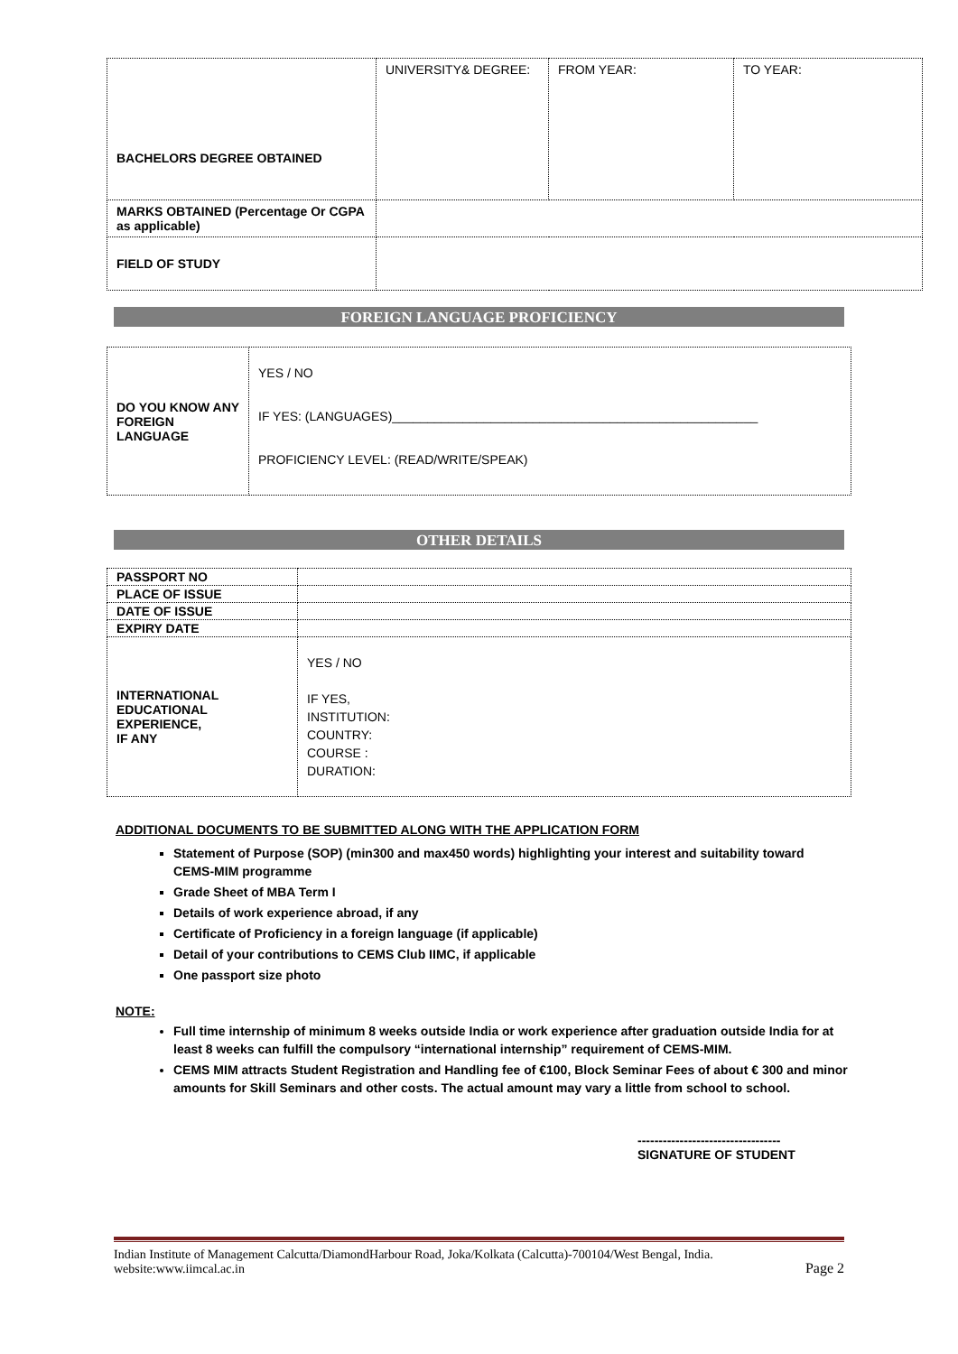| BACHELORS DEGREE OBTAINED | UNIVERSITY& DEGREE: | FROM YEAR: | TO YEAR: |
| MARKS OBTAINED (Percentage Or CGPA as applicable) | | | |
| FIELD OF STUDY | | | |
FOREIGN LANGUAGE PROFICIENCY
| DO YOU KNOW ANY FOREIGN LANGUAGE | YES / NO IF YES: (LANGUAGES)____________________________________________________ PROFICIENCY LEVEL: (READ/WRITE/SPEAK) |
OTHER DETAILS
| PASSPORT NO | |
| PLACE OF ISSUE | |
| DATE OF ISSUE | |
| EXPIRY DATE | |
| INTERNATIONAL EDUCATIONAL EXPERIENCE, IF ANY | YES / NO IF YES, INSTITUTION: COUNTRY: COURSE : DURATION: |
ADDITIONAL DOCUMENTS TO BE SUBMITTED ALONG WITH THE APPLICATION FORM
Statement of Purpose (SOP) (min300 and max450 words) highlighting your interest and suitability toward CEMS-MIM programme
Grade Sheet of MBA Term I
Details of work experience abroad, if any
Certificate of Proficiency in a foreign language (if applicable)
Detail of your contributions to CEMS Club IIMC, if applicable
One passport size photo
NOTE:
Full time internship of minimum 8 weeks outside India or work experience after graduation outside India for at least 8 weeks can fulfill the compulsory “international internship” requirement of CEMS-MIM.
CEMS MIM attracts Student Registration and Handling fee of €100, Block Seminar Fees of about € 300 and minor amounts for Skill Seminars and other costs. The actual amount may vary a little from school to school.
----------------------------------
SIGNATURE OF STUDENT
Indian Institute of Management Calcutta/DiamondHarbour Road, Joka/Kolkata (Calcutta)-700104/West Bengal, India.
website:www.iimcal.ac.in
Page 2